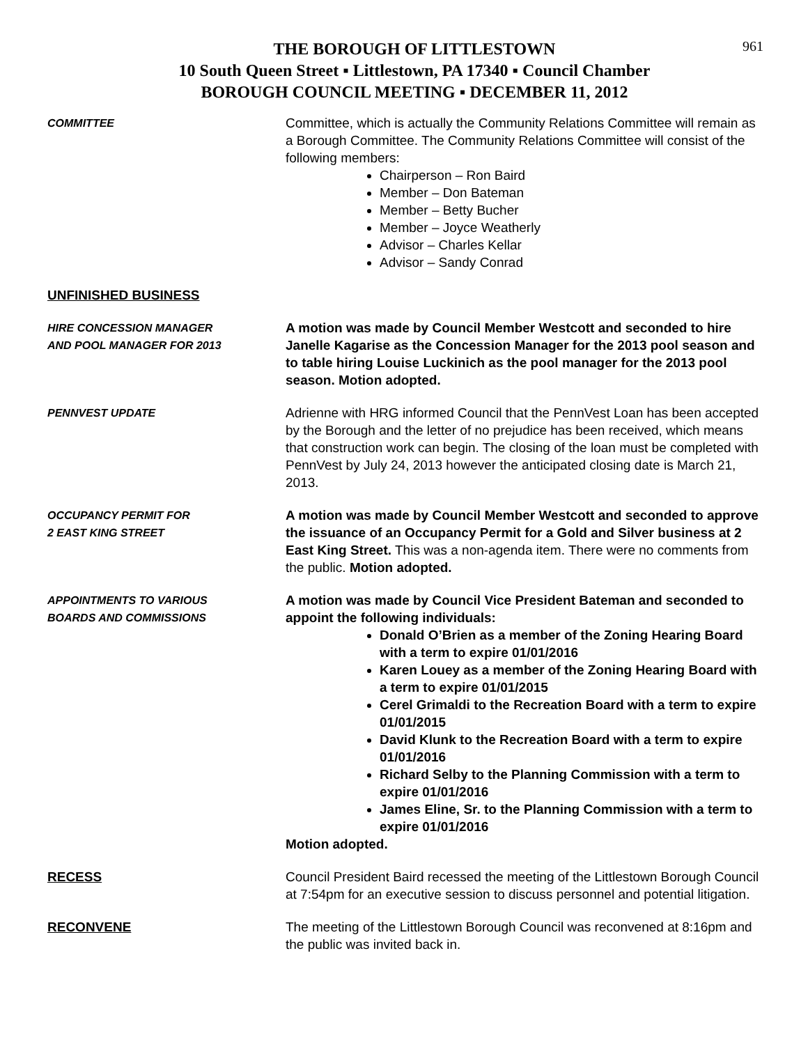961
THE BOROUGH OF LITTLESTOWN
10 South Queen Street ▪ Littlestown, PA 17340 ▪ Council Chamber
BOROUGH COUNCIL MEETING ▪ DECEMBER 11, 2012
COMMITTEE
Committee, which is actually the Community Relations Committee will remain as a Borough Committee. The Community Relations Committee will consist of the following members:
Chairperson – Ron Baird
Member – Don Bateman
Member – Betty Bucher
Member – Joyce Weatherly
Advisor – Charles Kellar
Advisor – Sandy Conrad
UNFINISHED BUSINESS
HIRE CONCESSION MANAGER
AND POOL MANAGER FOR 2013
A motion was made by Council Member Westcott and seconded to hire Janelle Kagarise as the Concession Manager for the 2013 pool season and to table hiring Louise Luckinich as the pool manager for the 2013 pool season. Motion adopted.
PENNVEST UPDATE
Adrienne with HRG informed Council that the PennVest Loan has been accepted by the Borough and the letter of no prejudice has been received, which means that construction work can begin. The closing of the loan must be completed with PennVest by July 24, 2013 however the anticipated closing date is March 21, 2013.
OCCUPANCY PERMIT FOR
2 EAST KING STREET
A motion was made by Council Member Westcott and seconded to approve the issuance of an Occupancy Permit for a Gold and Silver business at 2 East King Street. This was a non-agenda item. There were no comments from the public. Motion adopted.
APPOINTMENTS TO VARIOUS
BOARDS AND COMMISSIONS
A motion was made by Council Vice President Bateman and seconded to appoint the following individuals:
Donald O’Brien as a member of the Zoning Hearing Board with a term to expire 01/01/2016
Karen Louey as a member of the Zoning Hearing Board with a term to expire 01/01/2015
Cerel Grimaldi to the Recreation Board with a term to expire 01/01/2015
David Klunk to the Recreation Board with a term to expire 01/01/2016
Richard Selby to the Planning Commission with a term to expire 01/01/2016
James Eline, Sr. to the Planning Commission with a term to expire 01/01/2016
Motion adopted.
RECESS Council President Baird recessed the meeting of the Littlestown Borough Council at 7:54pm for an executive session to discuss personnel and potential litigation.
RECONVENE The meeting of the Littlestown Borough Council was reconvened at 8:16pm and the public was invited back in.